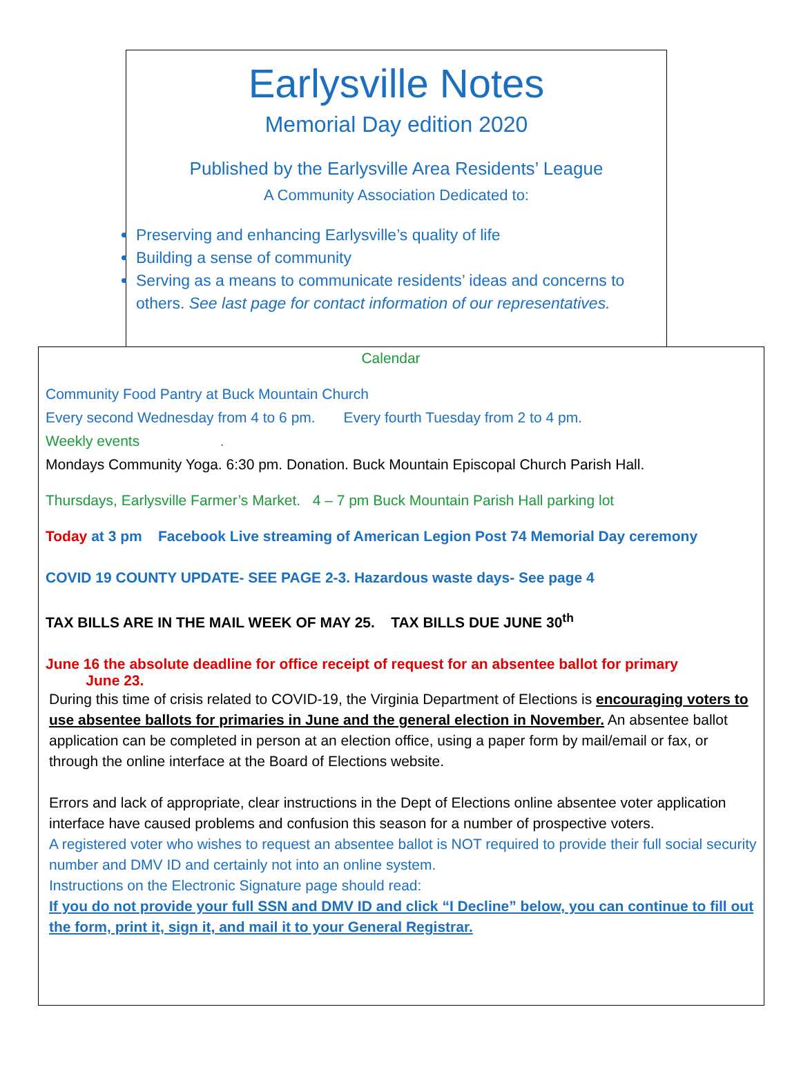Earlysville Notes
Memorial Day edition 2020
Published by the Earlysville Area Residents’ League
A Community Association Dedicated to:
Preserving and enhancing Earlysville’s quality of life
Building a sense of community
Serving as a means to communicate residents’ ideas and concerns to others. See last page for contact information of our representatives.
Calendar
Community Food Pantry at Buck Mountain Church
Every second Wednesday from 4 to 6 pm. Every fourth Tuesday from 2 to 4 pm.
Weekly events .
Mondays Community Yoga. 6:30 pm. Donation. Buck Mountain Episcopal Church Parish Hall.
Thursdays, Earlysville Farmer’s Market. 4 – 7 pm Buck Mountain Parish Hall parking lot
Today at 3 pm Facebook Live streaming of American Legion Post 74 Memorial Day ceremony
COVID 19 COUNTY UPDATE- SEE PAGE 2-3. Hazardous waste days- See page 4
TAX BILLS ARE IN THE MAIL WEEK OF MAY 25. TAX BILLS DUE JUNE 30<sup>th</sup>
June 16 the absolute deadline for office receipt of request for an absentee ballot for primary
June 23.
During this time of crisis related to COVID-19, the Virginia Department of Elections is encouraging voters to use absentee ballots for primaries in June and the general election in November. An absentee ballot application can be completed in person at an election office, using a paper form by mail/email or fax, or through the online interface at the Board of Elections website.
Errors and lack of appropriate, clear instructions in the Dept of Elections online absentee voter application interface have caused problems and confusion this season for a number of prospective voters.
A registered voter who wishes to request an absentee ballot is NOT required to provide their full social security number and DMV ID and certainly not into an online system.
Instructions on the Electronic Signature page should read:
If you do not provide your full SSN and DMV ID and click “I Decline” below, you can continue to fill out the form, print it, sign it, and mail it to your General Registrar.